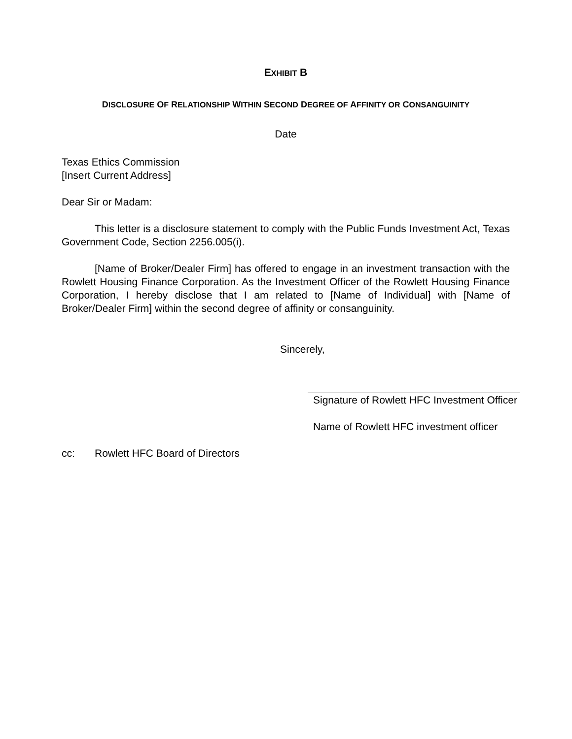EXHIBIT B
DISCLOSURE OF RELATIONSHIP WITHIN SECOND DEGREE OF AFFINITY OR CONSANGUINITY
Date
Texas Ethics Commission
[Insert Current Address]
Dear Sir or Madam:
This letter is a disclosure statement to comply with the Public Funds Investment Act, Texas Government Code, Section 2256.005(i).
[Name of Broker/Dealer Firm] has offered to engage in an investment transaction with the Rowlett Housing Finance Corporation. As the Investment Officer of the Rowlett Housing Finance Corporation, I hereby disclose that I am related to [Name of Individual] with [Name of Broker/Dealer Firm] within the second degree of affinity or consanguinity.
Sincerely,
Signature of Rowlett HFC Investment Officer
Name of Rowlett HFC investment officer
cc: Rowlett HFC Board of Directors